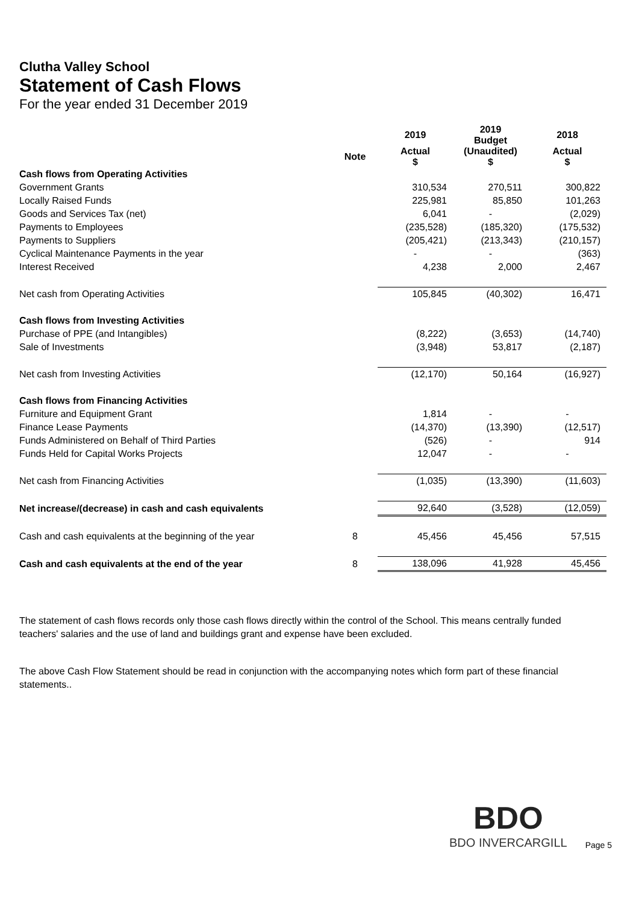Clutha Valley School
Statement of Cash Flows
For the year ended 31 December 2019
| | | 2019 | 2019 Budget | 2018 |
| --- | --- | --- | --- | --- |
| | Note | Actual $ | (Unaudited) $ | Actual $ |
| Cash flows from Operating Activities | | | | |
| Government Grants | | 310,534 | 270,511 | 300,822 |
| Locally Raised Funds | | 225,981 | 85,850 | 101,263 |
| Goods and Services Tax (net) | | 6,041 | - | (2,029) |
| Payments to Employees | | (235,528) | (185,320) | (175,532) |
| Payments to Suppliers | | (205,421) | (213,343) | (210,157) |
| Cyclical Maintenance Payments in the year | | - | - | (363) |
| Interest Received | | 4,238 | 2,000 | 2,467 |
| Net cash from Operating Activities | | 105,845 | (40,302) | 16,471 |
| Cash flows from Investing Activities | | | | |
| Purchase of PPE (and Intangibles) | | (8,222) | (3,653) | (14,740) |
| Sale of Investments | | (3,948) | 53,817 | (2,187) |
| Net cash from Investing Activities | | (12,170) | 50,164 | (16,927) |
| Cash flows from Financing Activities | | | | |
| Furniture and Equipment Grant | | 1,814 | - | - |
| Finance Lease Payments | | (14,370) | (13,390) | (12,517) |
| Funds Administered on Behalf of Third Parties | | (526) | - | 914 |
| Funds Held for Capital Works Projects | | 12,047 | - | - |
| Net cash from Financing Activities | | (1,035) | (13,390) | (11,603) |
| Net increase/(decrease) in cash and cash equivalents | | 92,640 | (3,528) | (12,059) |
| Cash and cash equivalents at the beginning of the year | 8 | 45,456 | 45,456 | 57,515 |
| Cash and cash equivalents at the end of the year | 8 | 138,096 | 41,928 | 45,456 |
The statement of cash flows records only those cash flows directly within the control of the School. This means centrally funded teachers' salaries and the use of land and buildings grant and expense have been excluded.
The above Cash Flow Statement should be read in conjunction with the accompanying notes which form part of these financial statements..
BDO
BDO INVERCARGILL
Page 5